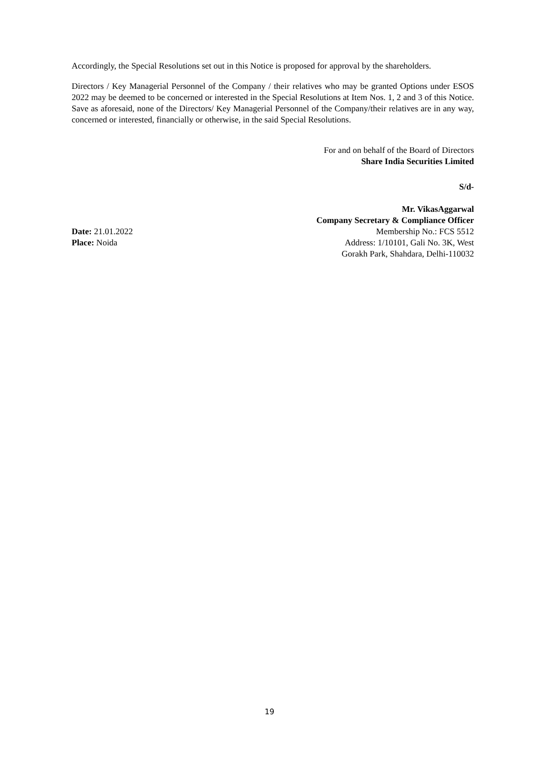Accordingly, the Special Resolutions set out in this Notice is proposed for approval by the shareholders.
Directors / Key Managerial Personnel of the Company / their relatives who may be granted Options under ESOS 2022 may be deemed to be concerned or interested in the Special Resolutions at Item Nos. 1, 2 and 3 of this Notice. Save as aforesaid, none of the Directors/ Key Managerial Personnel of the Company/their relatives are in any way, concerned or interested, financially or otherwise, in the said Special Resolutions.
For and on behalf of the Board of Directors
Share India Securities Limited
S/d-
Mr. VikasAggarwal
Company Secretary & Compliance Officer
Date: 21.01.2022 Membership No.: FCS 5512
Place: Noida Address: 1/10101, Gali No. 3K, West
Gorakh Park, Shahdara, Delhi-110032
19